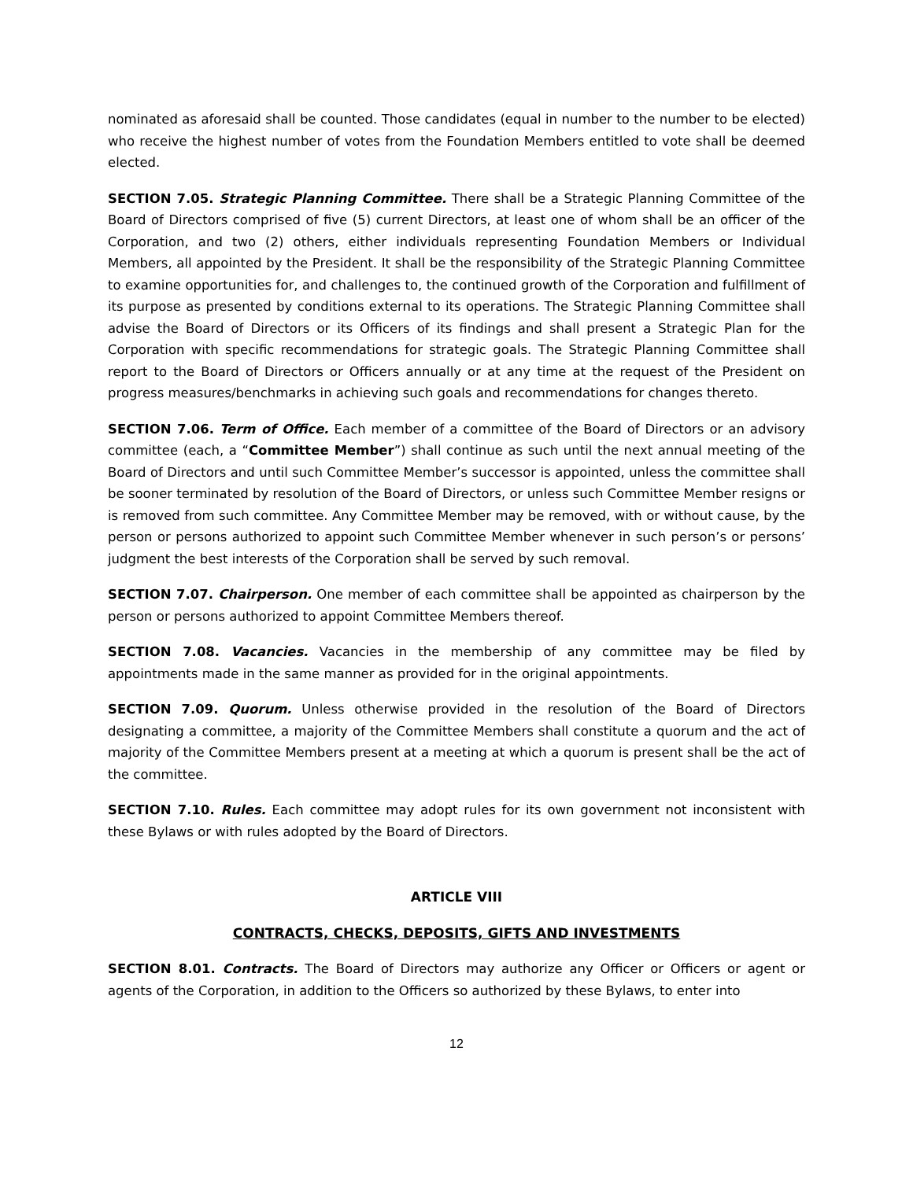nominated as aforesaid shall be counted. Those candidates (equal in number to the number to be elected) who receive the highest number of votes from the Foundation Members entitled to vote shall be deemed elected.
SECTION 7.05. Strategic Planning Committee. There shall be a Strategic Planning Committee of the Board of Directors comprised of five (5) current Directors, at least one of whom shall be an officer of the Corporation, and two (2) others, either individuals representing Foundation Members or Individual Members, all appointed by the President. It shall be the responsibility of the Strategic Planning Committee to examine opportunities for, and challenges to, the continued growth of the Corporation and fulfillment of its purpose as presented by conditions external to its operations. The Strategic Planning Committee shall advise the Board of Directors or its Officers of its findings and shall present a Strategic Plan for the Corporation with specific recommendations for strategic goals. The Strategic Planning Committee shall report to the Board of Directors or Officers annually or at any time at the request of the President on progress measures/benchmarks in achieving such goals and recommendations for changes thereto.
SECTION 7.06. Term of Office. Each member of a committee of the Board of Directors or an advisory committee (each, a “Committee Member”) shall continue as such until the next annual meeting of the Board of Directors and until such Committee Member’s successor is appointed, unless the committee shall be sooner terminated by resolution of the Board of Directors, or unless such Committee Member resigns or is removed from such committee. Any Committee Member may be removed, with or without cause, by the person or persons authorized to appoint such Committee Member whenever in such person’s or persons’ judgment the best interests of the Corporation shall be served by such removal.
SECTION 7.07. Chairperson. One member of each committee shall be appointed as chairperson by the person or persons authorized to appoint Committee Members thereof.
SECTION 7.08. Vacancies. Vacancies in the membership of any committee may be filed by appointments made in the same manner as provided for in the original appointments.
SECTION 7.09. Quorum. Unless otherwise provided in the resolution of the Board of Directors designating a committee, a majority of the Committee Members shall constitute a quorum and the act of majority of the Committee Members present at a meeting at which a quorum is present shall be the act of the committee.
SECTION 7.10. Rules. Each committee may adopt rules for its own government not inconsistent with these Bylaws or with rules adopted by the Board of Directors.
ARTICLE VIII
CONTRACTS, CHECKS, DEPOSITS, GIFTS AND INVESTMENTS
SECTION 8.01. Contracts. The Board of Directors may authorize any Officer or Officers or agent or agents of the Corporation, in addition to the Officers so authorized by these Bylaws, to enter into
12